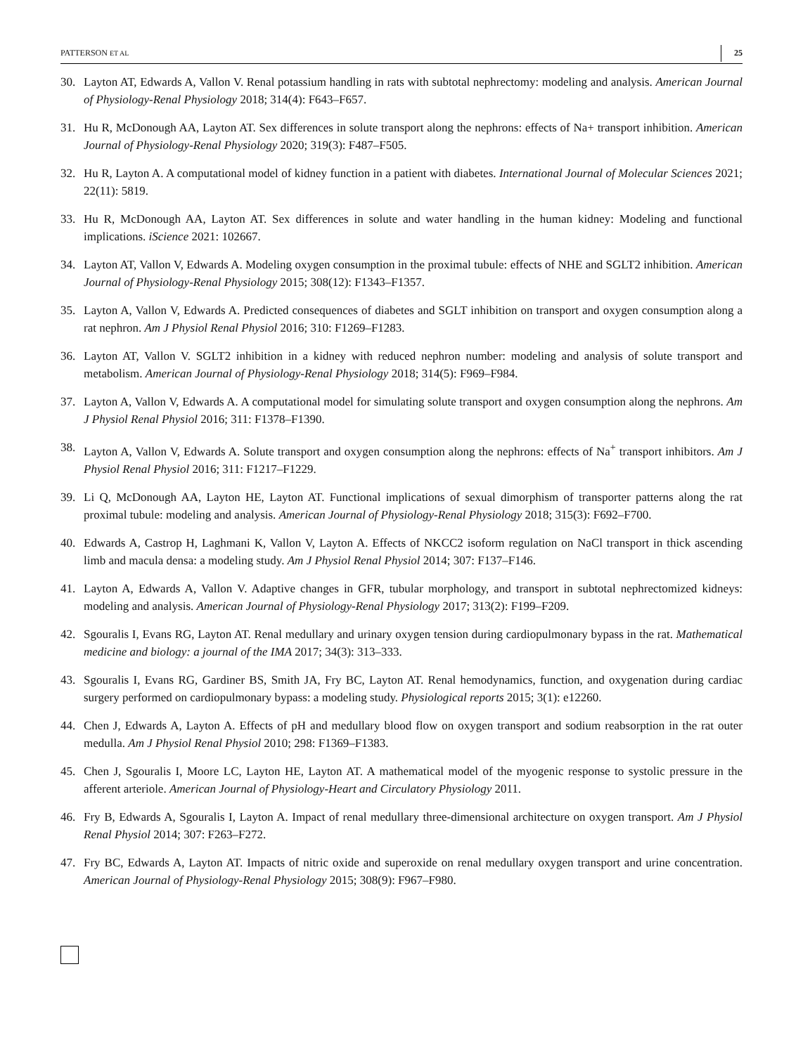PATTERSON ET AL 25
30. Layton AT, Edwards A, Vallon V. Renal potassium handling in rats with subtotal nephrectomy: modeling and analysis. American Journal of Physiology-Renal Physiology 2018; 314(4): F643–F657.
31. Hu R, McDonough AA, Layton AT. Sex differences in solute transport along the nephrons: effects of Na+ transport inhibition. American Journal of Physiology-Renal Physiology 2020; 319(3): F487–F505.
32. Hu R, Layton A. A computational model of kidney function in a patient with diabetes. International Journal of Molecular Sciences 2021; 22(11): 5819.
33. Hu R, McDonough AA, Layton AT. Sex differences in solute and water handling in the human kidney: Modeling and functional implications. iScience 2021: 102667.
34. Layton AT, Vallon V, Edwards A. Modeling oxygen consumption in the proximal tubule: effects of NHE and SGLT2 inhibition. American Journal of Physiology-Renal Physiology 2015; 308(12): F1343–F1357.
35. Layton A, Vallon V, Edwards A. Predicted consequences of diabetes and SGLT inhibition on transport and oxygen consumption along a rat nephron. Am J Physiol Renal Physiol 2016; 310: F1269–F1283.
36. Layton AT, Vallon V. SGLT2 inhibition in a kidney with reduced nephron number: modeling and analysis of solute transport and metabolism. American Journal of Physiology-Renal Physiology 2018; 314(5): F969–F984.
37. Layton A, Vallon V, Edwards A. A computational model for simulating solute transport and oxygen consumption along the nephrons. Am J Physiol Renal Physiol 2016; 311: F1378–F1390.
38. Layton A, Vallon V, Edwards A. Solute transport and oxygen consumption along the nephrons: effects of Na<sup>+</sup> transport inhibitors. Am J Physiol Renal Physiol 2016; 311: F1217–F1229.
39. Li Q, McDonough AA, Layton HE, Layton AT. Functional implications of sexual dimorphism of transporter patterns along the rat proximal tubule: modeling and analysis. American Journal of Physiology-Renal Physiology 2018; 315(3): F692–F700.
40. Edwards A, Castrop H, Laghmani K, Vallon V, Layton A. Effects of NKCC2 isoform regulation on NaCl transport in thick ascending limb and macula densa: a modeling study. Am J Physiol Renal Physiol 2014; 307: F137–F146.
41. Layton A, Edwards A, Vallon V. Adaptive changes in GFR, tubular morphology, and transport in subtotal nephrectomized kidneys: modeling and analysis. American Journal of Physiology-Renal Physiology 2017; 313(2): F199–F209.
42. Sgouralis I, Evans RG, Layton AT. Renal medullary and urinary oxygen tension during cardiopulmonary bypass in the rat. Mathematical medicine and biology: a journal of the IMA 2017; 34(3): 313–333.
43. Sgouralis I, Evans RG, Gardiner BS, Smith JA, Fry BC, Layton AT. Renal hemodynamics, function, and oxygenation during cardiac surgery performed on cardiopulmonary bypass: a modeling study. Physiological reports 2015; 3(1): e12260.
44. Chen J, Edwards A, Layton A. Effects of pH and medullary blood flow on oxygen transport and sodium reabsorption in the rat outer medulla. Am J Physiol Renal Physiol 2010; 298: F1369–F1383.
45. Chen J, Sgouralis I, Moore LC, Layton HE, Layton AT. A mathematical model of the myogenic response to systolic pressure in the afferent arteriole. American Journal of Physiology-Heart and Circulatory Physiology 2011.
46. Fry B, Edwards A, Sgouralis I, Layton A. Impact of renal medullary three-dimensional architecture on oxygen transport. Am J Physiol Renal Physiol 2014; 307: F263–F272.
47. Fry BC, Edwards A, Layton AT. Impacts of nitric oxide and superoxide on renal medullary oxygen transport and urine concentration. American Journal of Physiology-Renal Physiology 2015; 308(9): F967–F980.